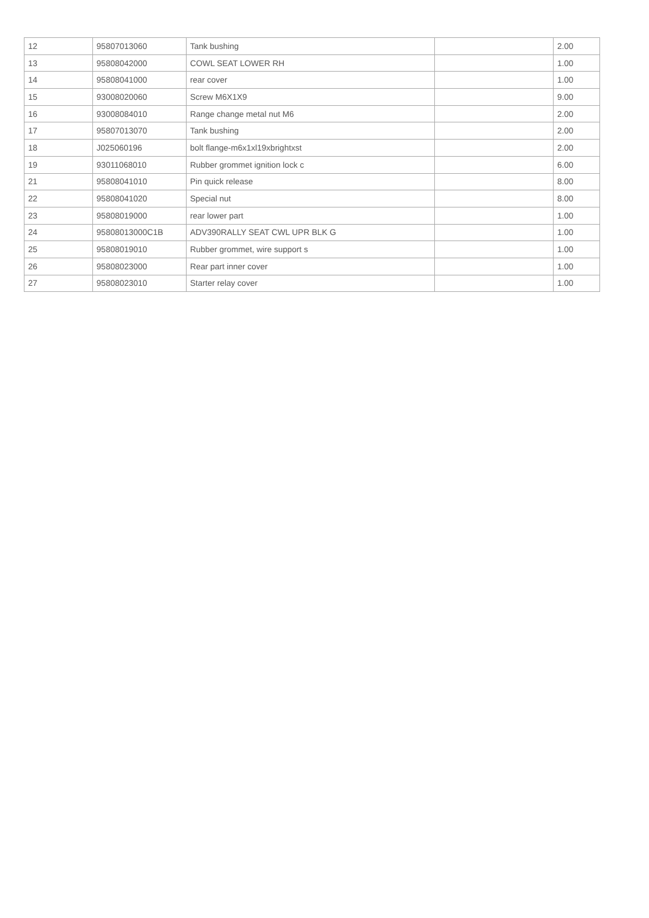| 12 | 95807013060 | Tank bushing | | 2.00 |
| 13 | 95808042000 | COWL SEAT LOWER RH | | 1.00 |
| 14 | 95808041000 | rear cover | | 1.00 |
| 15 | 93008020060 | Screw M6X1X9 | | 9.00 |
| 16 | 93008084010 | Range change metal nut M6 | | 2.00 |
| 17 | 95807013070 | Tank bushing | | 2.00 |
| 18 | J025060196 | bolt flange-m6x1xl19xbrightxst | | 2.00 |
| 19 | 93011068010 | Rubber grommet ignition lock c | | 6.00 |
| 21 | 95808041010 | Pin quick release | | 8.00 |
| 22 | 95808041020 | Special nut | | 8.00 |
| 23 | 95808019000 | rear lower part | | 1.00 |
| 24 | 95808013000C1B | ADV390RALLY SEAT CWL UPR BLK G | | 1.00 |
| 25 | 95808019010 | Rubber grommet, wire support s | | 1.00 |
| 26 | 95808023000 | Rear part inner cover | | 1.00 |
| 27 | 95808023010 | Starter relay cover | | 1.00 |